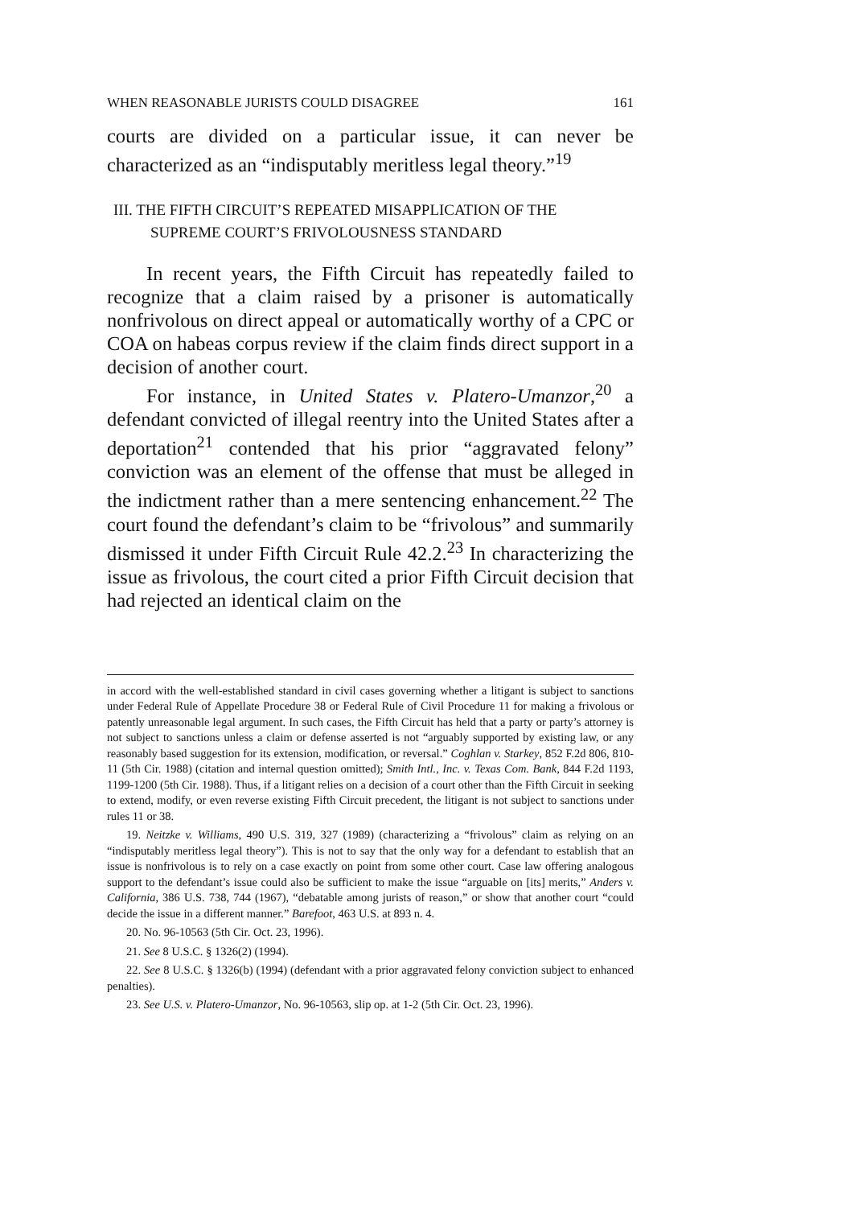WHEN REASONABLE JURISTS COULD DISAGREE 161
courts are divided on a particular issue, it can never be characterized as an “indisputably meritless legal theory.”<sup>19</sup>
III. THE FIFTH CIRCUIT’S REPEATED MISAPPLICATION OF THE
SUPREME COURT’S FRIVOLOUSNESS STANDARD
In recent years, the Fifth Circuit has repeatedly failed to recognize that a claim raised by a prisoner is automatically nonfrivolous on direct appeal or automatically worthy of a CPC or COA on habeas corpus review if the claim finds direct support in a decision of another court.
For instance, in United States v. Platero-Umanzor,<sup>20</sup> a defendant convicted of illegal reentry into the United States after a deportation<sup>21</sup> contended that his prior “aggravated felony” conviction was an element of the offense that must be alleged in the indictment rather than a mere sentencing enhancement.<sup>22</sup> The court found the defendant’s claim to be “frivolous” and summarily dismissed it under Fifth Circuit Rule 42.2.<sup>23</sup> In characterizing the issue as frivolous, the court cited a prior Fifth Circuit decision that had rejected an identical claim on the
in accord with the well-established standard in civil cases governing whether a litigant is subject to sanctions under Federal Rule of Appellate Procedure 38 or Federal Rule of Civil Procedure 11 for making a frivolous or patently unreasonable legal argument. In such cases, the Fifth Circuit has held that a party or party’s attorney is not subject to sanctions unless a claim or defense asserted is not “arguably supported by existing law, or any reasonably based suggestion for its extension, modification, or reversal.” Coghlan v. Starkey, 852 F.2d 806, 810-11 (5th Cir. 1988) (citation and internal question omitted); Smith Intl., Inc. v. Texas Com. Bank, 844 F.2d 1193, 1199-1200 (5th Cir. 1988). Thus, if a litigant relies on a decision of a court other than the Fifth Circuit in seeking to extend, modify, or even reverse existing Fifth Circuit precedent, the litigant is not subject to sanctions under rules 11 or 38.
19. Neitzke v. Williams, 490 U.S. 319, 327 (1989) (characterizing a “frivolous” claim as relying on an “indisputably meritless legal theory”). This is not to say that the only way for a defendant to establish that an issue is nonfrivolous is to rely on a case exactly on point from some other court. Case law offering analogous support to the defendant’s issue could also be sufficient to make the issue “arguable on [its] merits,” Anders v. California, 386 U.S. 738, 744 (1967), “debatable among jurists of reason,” or show that another court “could decide the issue in a different manner.” Barefoot, 463 U.S. at 893 n. 4.
20. No. 96-10563 (5th Cir. Oct. 23, 1996).
21. See 8 U.S.C. § 1326(2) (1994).
22. See 8 U.S.C. § 1326(b) (1994) (defendant with a prior aggravated felony conviction subject to enhanced penalties).
23. See U.S. v. Platero-Umanzor, No. 96-10563, slip op. at 1-2 (5th Cir. Oct. 23, 1996).